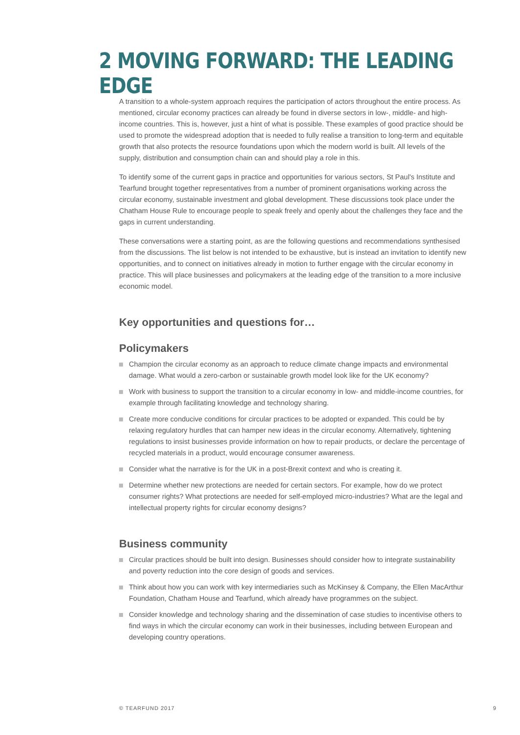2 MOVING FORWARD: THE LEADING EDGE
A transition to a whole-system approach requires the participation of actors throughout the entire process. As mentioned, circular economy practices can already be found in diverse sectors in low-, middle- and high-income countries. This is, however, just a hint of what is possible. These examples of good practice should be used to promote the widespread adoption that is needed to fully realise a transition to long-term and equitable growth that also protects the resource foundations upon which the modern world is built. All levels of the supply, distribution and consumption chain can and should play a role in this.
To identify some of the current gaps in practice and opportunities for various sectors, St Paul's Institute and Tearfund brought together representatives from a number of prominent organisations working across the circular economy, sustainable investment and global development. These discussions took place under the Chatham House Rule to encourage people to speak freely and openly about the challenges they face and the gaps in current understanding.
These conversations were a starting point, as are the following questions and recommendations synthesised from the discussions. The list below is not intended to be exhaustive, but is instead an invitation to identify new opportunities, and to connect on initiatives already in motion to further engage with the circular economy in practice. This will place businesses and policymakers at the leading edge of the transition to a more inclusive economic model.
Key opportunities and questions for…
Policymakers
Champion the circular economy as an approach to reduce climate change impacts and environmental damage. What would a zero-carbon or sustainable growth model look like for the UK economy?
Work with business to support the transition to a circular economy in low- and middle-income countries, for example through facilitating knowledge and technology sharing.
Create more conducive conditions for circular practices to be adopted or expanded. This could be by relaxing regulatory hurdles that can hamper new ideas in the circular economy. Alternatively, tightening regulations to insist businesses provide information on how to repair products, or declare the percentage of recycled materials in a product, would encourage consumer awareness.
Consider what the narrative is for the UK in a post-Brexit context and who is creating it.
Determine whether new protections are needed for certain sectors. For example, how do we protect consumer rights? What protections are needed for self-employed micro-industries? What are the legal and intellectual property rights for circular economy designs?
Business community
Circular practices should be built into design. Businesses should consider how to integrate sustainability and poverty reduction into the core design of goods and services.
Think about how you can work with key intermediaries such as McKinsey & Company, the Ellen MacArthur Foundation, Chatham House and Tearfund, which already have programmes on the subject.
Consider knowledge and technology sharing and the dissemination of case studies to incentivise others to find ways in which the circular economy can work in their businesses, including between European and developing country operations.
© TEARFUND 2017 9